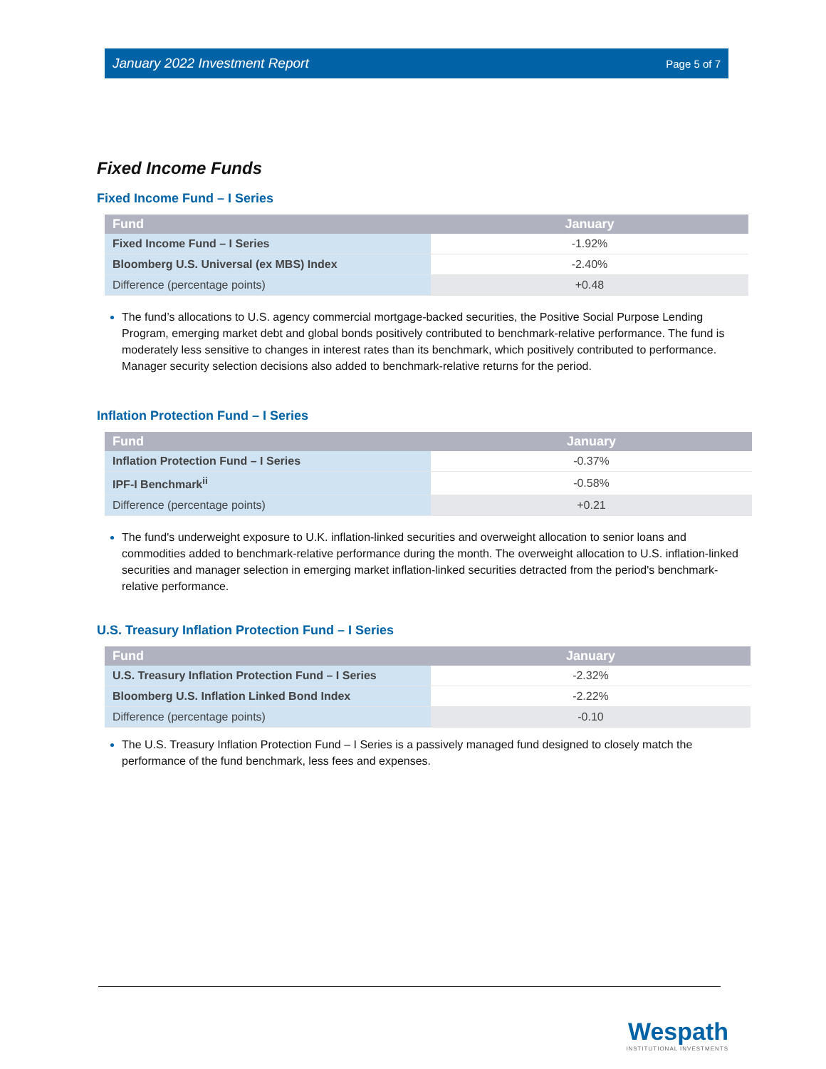January 2022 Investment Report Page 5 of 7
Fixed Income Funds
Fixed Income Fund – I Series
| Fund | January |
| --- | --- |
| Fixed Income Fund – I Series | -1.92% |
| Bloomberg U.S. Universal (ex MBS) Index | -2.40% |
| Difference (percentage points) | +0.48 |
The fund’s allocations to U.S. agency commercial mortgage-backed securities, the Positive Social Purpose Lending Program, emerging market debt and global bonds positively contributed to benchmark-relative performance. The fund is moderately less sensitive to changes in interest rates than its benchmark, which positively contributed to performance. Manager security selection decisions also added to benchmark-relative returns for the period.
Inflation Protection Fund – I Series
| Fund | January |
| --- | --- |
| Inflation Protection Fund – I Series | -0.37% |
| IPF-I Benchmark<sup>ii</sup> | -0.58% |
| Difference (percentage points) | +0.21 |
The fund's underweight exposure to U.K. inflation-linked securities and overweight allocation to senior loans and commodities added to benchmark-relative performance during the month. The overweight allocation to U.S. inflation-linked securities and manager selection in emerging market inflation-linked securities detracted from the period's benchmark-relative performance.
U.S. Treasury Inflation Protection Fund – I Series
| Fund | January |
| --- | --- |
| U.S. Treasury Inflation Protection Fund – I Series | -2.32% |
| Bloomberg U.S. Inflation Linked Bond Index | -2.22% |
| Difference (percentage points) | -0.10 |
The U.S. Treasury Inflation Protection Fund – I Series is a passively managed fund designed to closely match the performance of the fund benchmark, less fees and expenses.
Wespath
INSTITUTIONAL INVESTMENTS